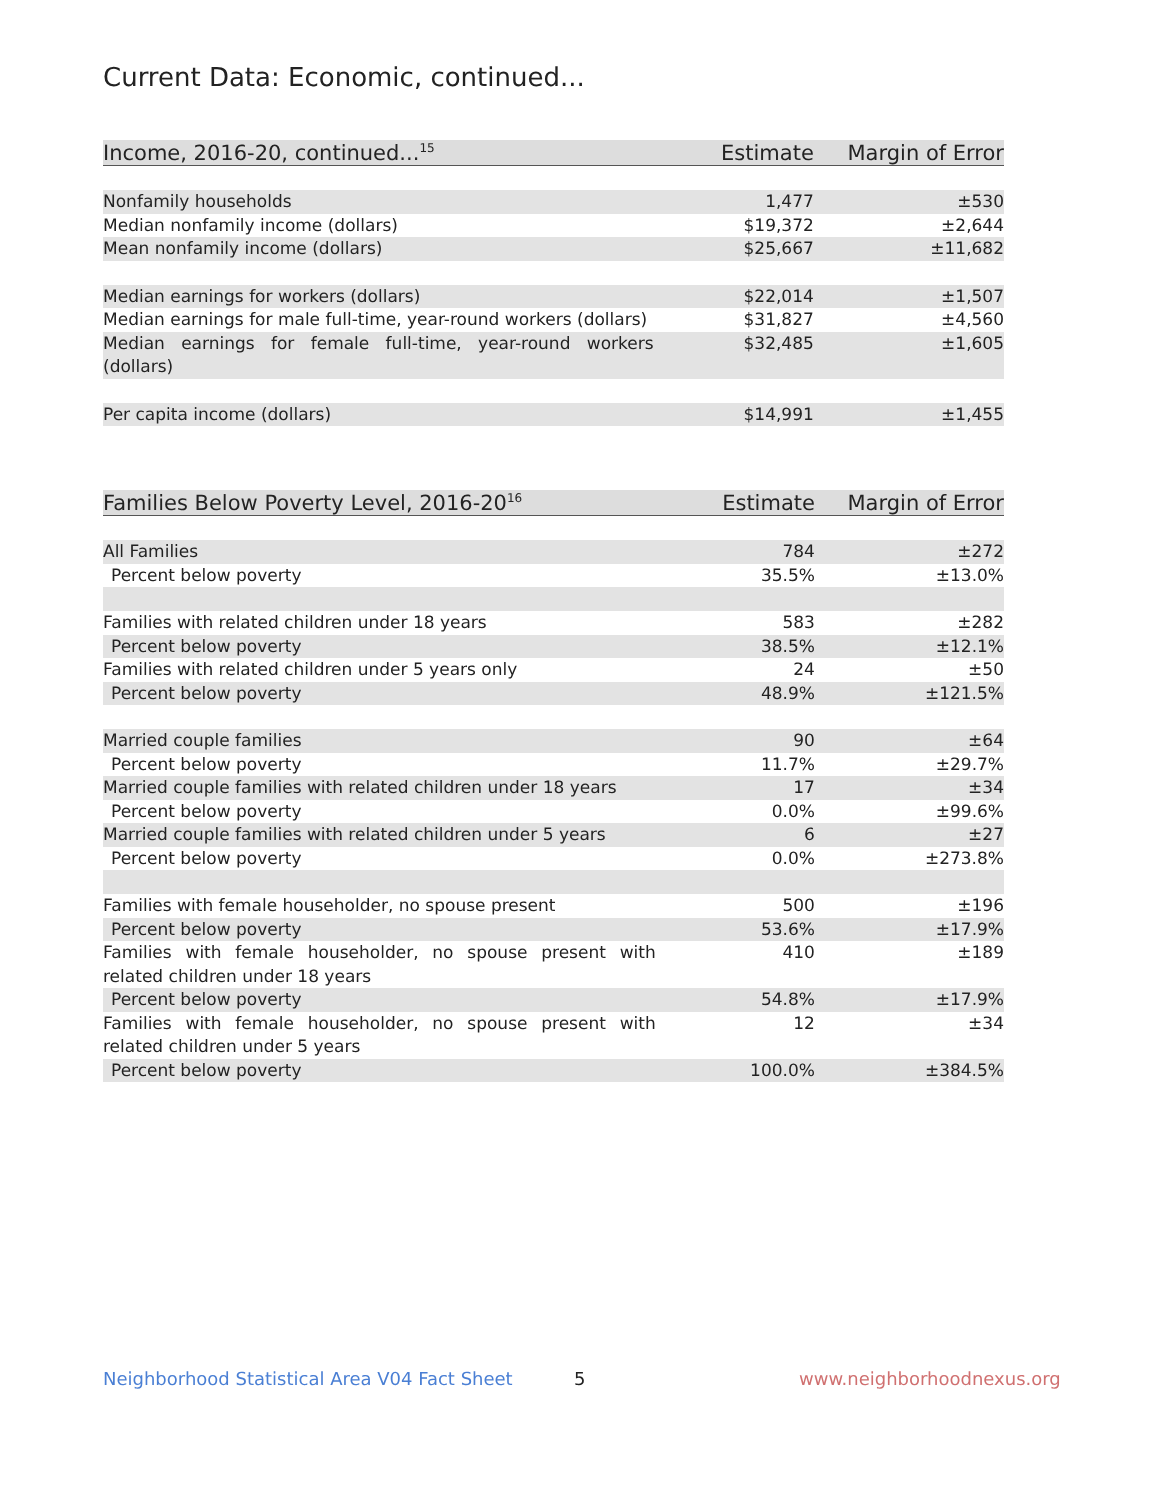Current Data: Economic, continued...
| Income, 2016-20, continued...<sup>15</sup> | Estimate | Margin of Error |
| --- | --- | --- |
| Nonfamily households | 1,477 | ±530 |
| Median nonfamily income (dollars) | $19,372 | ±2,644 |
| Mean nonfamily income (dollars) | $25,667 | ±11,682 |
| Median earnings for workers (dollars) | $22,014 | ±1,507 |
| Median earnings for male full-time, year-round workers (dollars) | $31,827 | ±4,560 |
| Median earnings for female full-time, year-round workers (dollars) | $32,485 | ±1,605 |
| Per capita income (dollars) | $14,991 | ±1,455 |
| Families Below Poverty Level, 2016-20<sup>16</sup> | Estimate | Margin of Error |
| --- | --- | --- |
| All Families | 784 | ±272 |
| Percent below poverty | 35.5% | ±13.0% |
| Families with related children under 18 years | 583 | ±282 |
| Percent below poverty | 38.5% | ±12.1% |
| Families with related children under 5 years only | 24 | ±50 |
| Percent below poverty | 48.9% | ±121.5% |
| Married couple families | 90 | ±64 |
| Percent below poverty | 11.7% | ±29.7% |
| Married couple families with related children under 18 years | 17 | ±34 |
| Percent below poverty | 0.0% | ±99.6% |
| Married couple families with related children under 5 years | 6 | ±27 |
| Percent below poverty | 0.0% | ±273.8% |
| Families with female householder, no spouse present | 500 | ±196 |
| Percent below poverty | 53.6% | ±17.9% |
| Families with female householder, no spouse present with related children under 18 years | 410 | ±189 |
| Percent below poverty | 54.8% | ±17.9% |
| Families with female householder, no spouse present with related children under 5 years | 12 | ±34 |
| Percent below poverty | 100.0% | ±384.5% |
Neighborhood Statistical Area V04 Fact Sheet
5 www.neighborhoodnexus.org